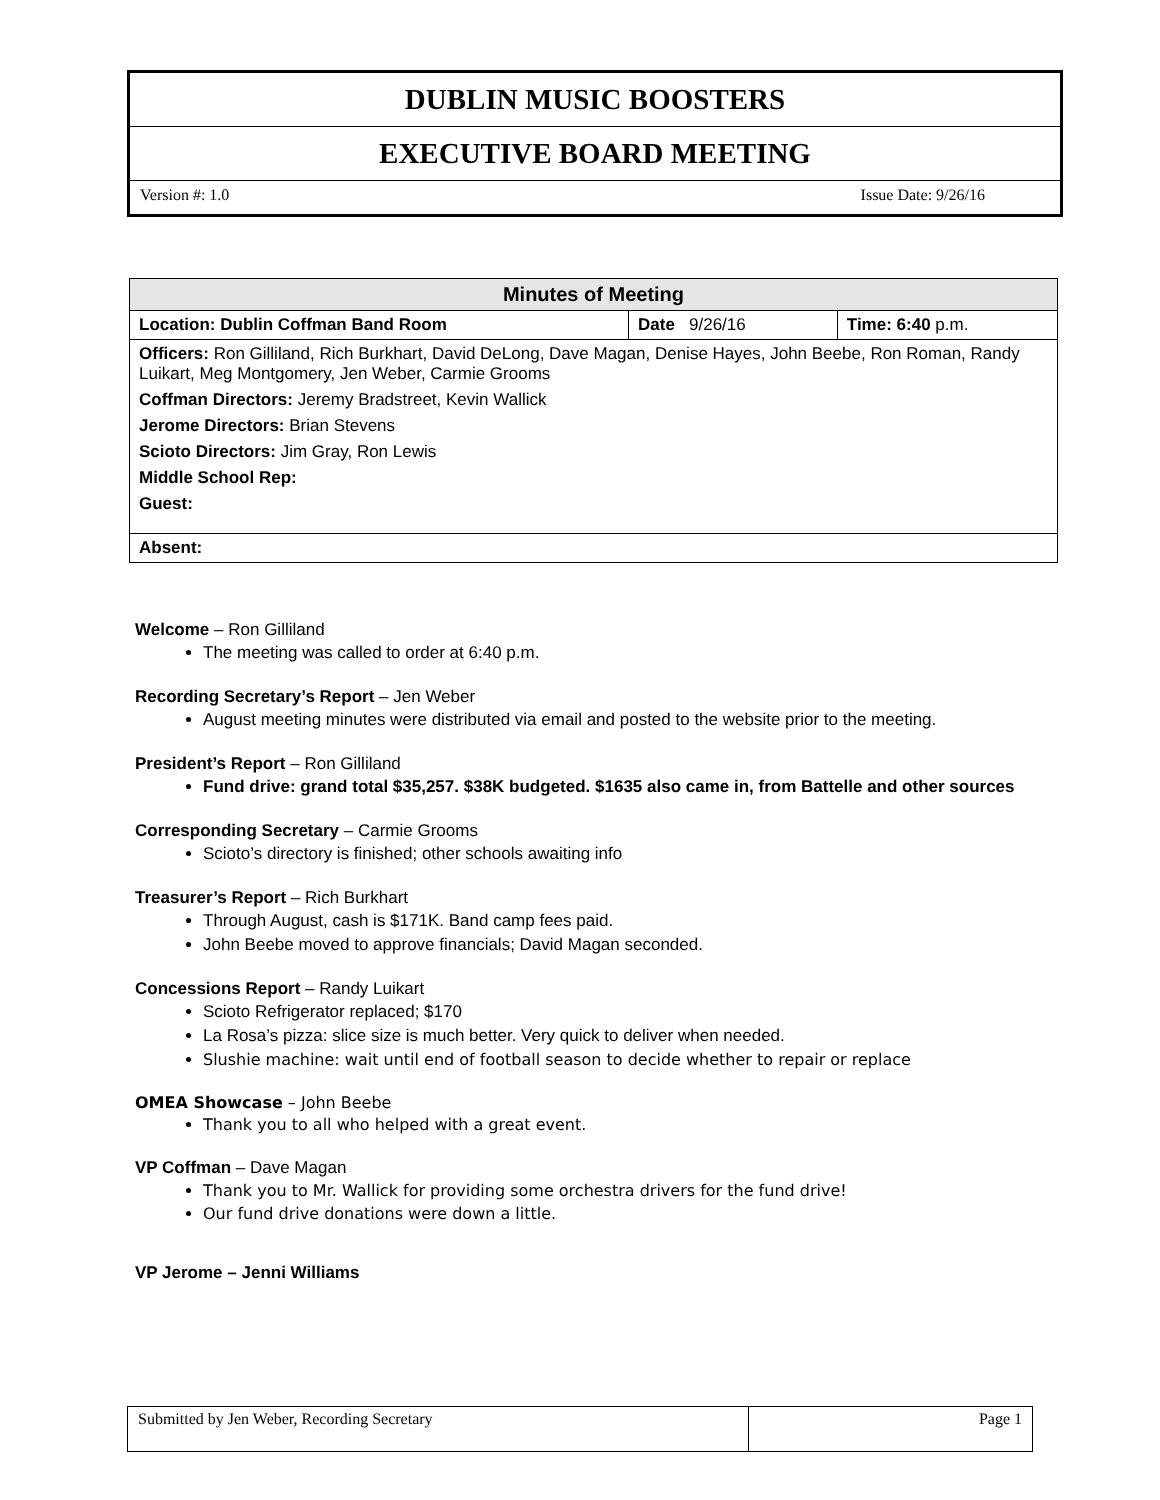DUBLIN MUSIC BOOSTERS
EXECUTIVE BOARD MEETING
Version #: 1.0 Issue Date: 9/26/16
| Minutes of Meeting | | |
| --- | --- | --- |
| Location: Dublin Coffman Band Room | Date 9/26/16 | Time: 6:40 p.m. |
| Officers: Ron Gilliland, Rich Burkhart, David DeLong, Dave Magan, Denise Hayes, John Beebe, Ron Roman, Randy Luikart, Meg Montgomery, Jen Weber, Carmie Grooms Coffman Directors: Jeremy Bradstreet, Kevin Wallick Jerome Directors: Brian Stevens Scioto Directors: Jim Gray, Ron Lewis Middle School Rep: Guest: | | |
| Absent: | | |
Welcome – Ron Gilliland
The meeting was called to order at 6:40 p.m.
Recording Secretary’s Report – Jen Weber
August meeting minutes were distributed via email and posted to the website prior to the meeting.
President’s Report – Ron Gilliland
Fund drive: grand total $35,257. $38K budgeted. $1635 also came in, from Battelle and other sources
Corresponding Secretary – Carmie Grooms
Scioto’s directory is finished; other schools awaiting info
Treasurer’s Report – Rich Burkhart
Through August, cash is $171K. Band camp fees paid.
John Beebe moved to approve financials; David Magan seconded.
Concessions Report – Randy Luikart
Scioto Refrigerator replaced; $170
La Rosa’s pizza: slice size is much better. Very quick to deliver when needed.
Slushie machine: wait until end of football season to decide whether to repair or replace
OMEA Showcase – John Beebe
Thank you to all who helped with a great event.
VP Coffman – Dave Magan
Thank you to Mr. Wallick for providing some orchestra drivers for the fund drive!
Our fund drive donations were down a little.
VP Jerome – Jenni Williams
| Submitted by Jen Weber, Recording Secretary | Page 1 |